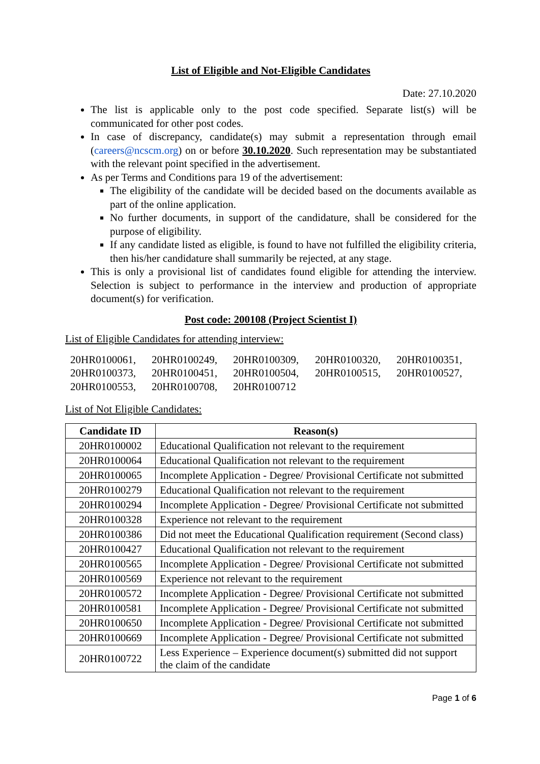List of Eligible and Not-Eligible Candidates
Date: 27.10.2020
The list is applicable only to the post code specified. Separate list(s) will be communicated for other post codes.
In case of discrepancy, candidate(s) may submit a representation through email (careers@ncscm.org) on or before 30.10.2020. Such representation may be substantiated with the relevant point specified in the advertisement.
As per Terms and Conditions para 19 of the advertisement:
The eligibility of the candidate will be decided based on the documents available as part of the online application.
No further documents, in support of the candidature, shall be considered for the purpose of eligibility.
If any candidate listed as eligible, is found to have not fulfilled the eligibility criteria, then his/her candidature shall summarily be rejected, at any stage.
This is only a provisional list of candidates found eligible for attending the interview. Selection is subject to performance in the interview and production of appropriate document(s) for verification.
Post code: 200108 (Project Scientist I)
List of Eligible Candidates for attending interview:
20HR0100061, 20HR0100249, 20HR0100309, 20HR0100320, 20HR0100351, 20HR0100373, 20HR0100451, 20HR0100504, 20HR0100515, 20HR0100527, 20HR0100553, 20HR0100708, 20HR0100712
List of Not Eligible Candidates:
| Candidate ID | Reason(s) |
| --- | --- |
| 20HR0100002 | Educational Qualification not relevant to the requirement |
| 20HR0100064 | Educational Qualification not relevant to the requirement |
| 20HR0100065 | Incomplete Application - Degree/ Provisional Certificate not submitted |
| 20HR0100279 | Educational Qualification not relevant to the requirement |
| 20HR0100294 | Incomplete Application - Degree/ Provisional Certificate not submitted |
| 20HR0100328 | Experience not relevant to the requirement |
| 20HR0100386 | Did not meet the Educational Qualification requirement (Second class) |
| 20HR0100427 | Educational Qualification not relevant to the requirement |
| 20HR0100565 | Incomplete Application - Degree/ Provisional Certificate not submitted |
| 20HR0100569 | Experience not relevant to the requirement |
| 20HR0100572 | Incomplete Application - Degree/ Provisional Certificate not submitted |
| 20HR0100581 | Incomplete Application - Degree/ Provisional Certificate not submitted |
| 20HR0100650 | Incomplete Application - Degree/ Provisional Certificate not submitted |
| 20HR0100669 | Incomplete Application - Degree/ Provisional Certificate not submitted |
| 20HR0100722 | Less Experience – Experience document(s) submitted did not support the claim of the candidate |
Page 1 of 6